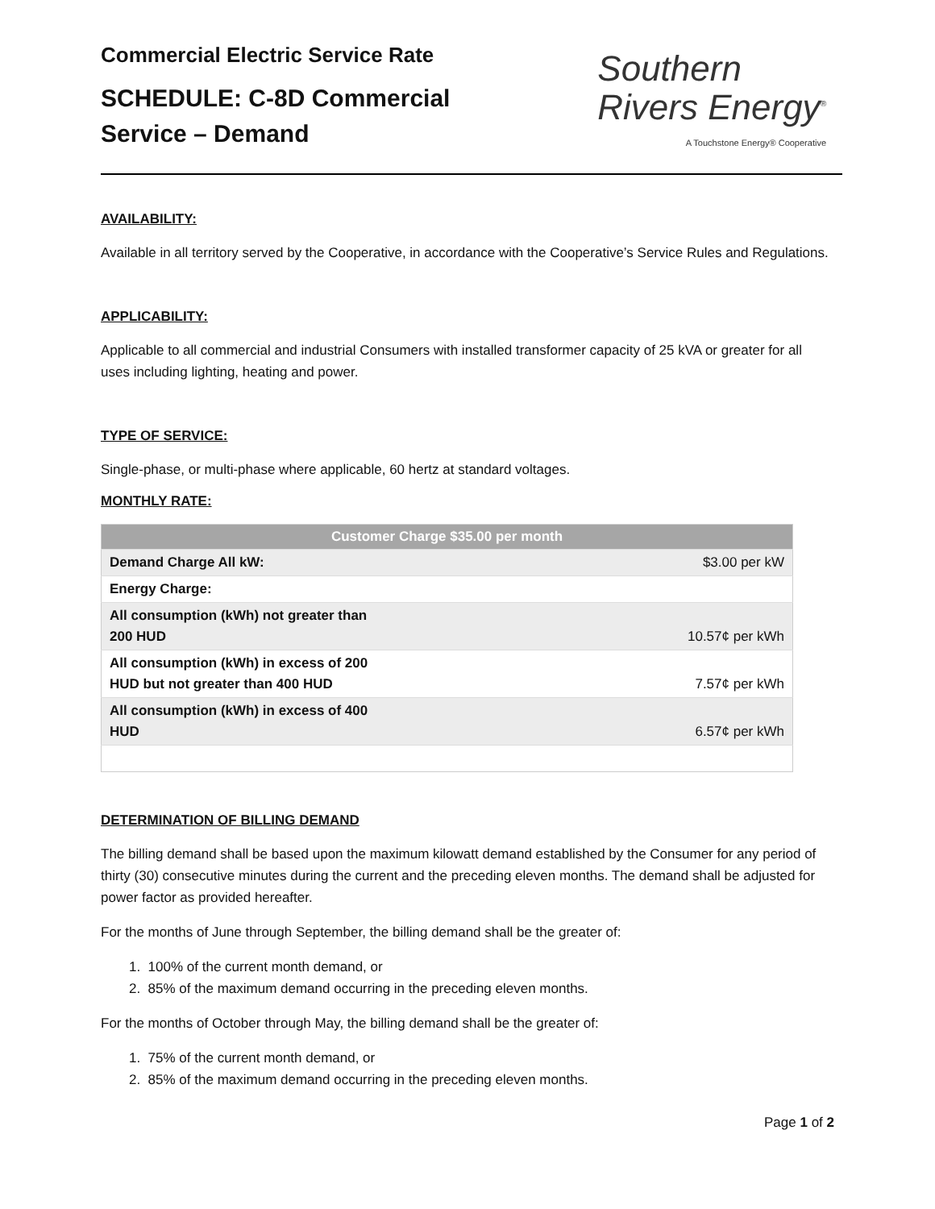Commercial Electric Service Rate
SCHEDULE: C-8D Commercial
Service – Demand
Southern
Rivers Energy<sup>®</sup>
A Touchstone Energy® Cooperative
AVAILABILITY:
Available in all territory served by the Cooperative, in accordance with the Cooperative’s Service Rules and Regulations.
APPLICABILITY:
Applicable to all commercial and industrial Consumers with installed transformer capacity of 25 kVA or greater for all uses including lighting, heating and power.
TYPE OF SERVICE:
Single-phase, or multi-phase where applicable, 60 hertz at standard voltages.
MONTHLY RATE:
| Customer Charge $35.00 per month | |
| --- | --- |
| Demand Charge All kW: | $3.00 per kW |
| Energy Charge: | |
| All consumption (kWh) not greater than 200 HUD | 10.57¢ per kWh |
| All consumption (kWh) in excess of 200 HUD but not greater than 400 HUD | 7.57¢ per kWh |
| All consumption (kWh) in excess of 400 HUD | 6.57¢ per kWh |
DETERMINATION OF BILLING DEMAND
The billing demand shall be based upon the maximum kilowatt demand established by the Consumer for any period of thirty (30) consecutive minutes during the current and the preceding eleven months. The demand shall be adjusted for power factor as provided hereafter.
For the months of June through September, the billing demand shall be the greater of:
1. 100% of the current month demand, or
2. 85% of the maximum demand occurring in the preceding eleven months.
For the months of October through May, the billing demand shall be the greater of:
1. 75% of the current month demand, or
2. 85% of the maximum demand occurring in the preceding eleven months.
Page 1 of 2